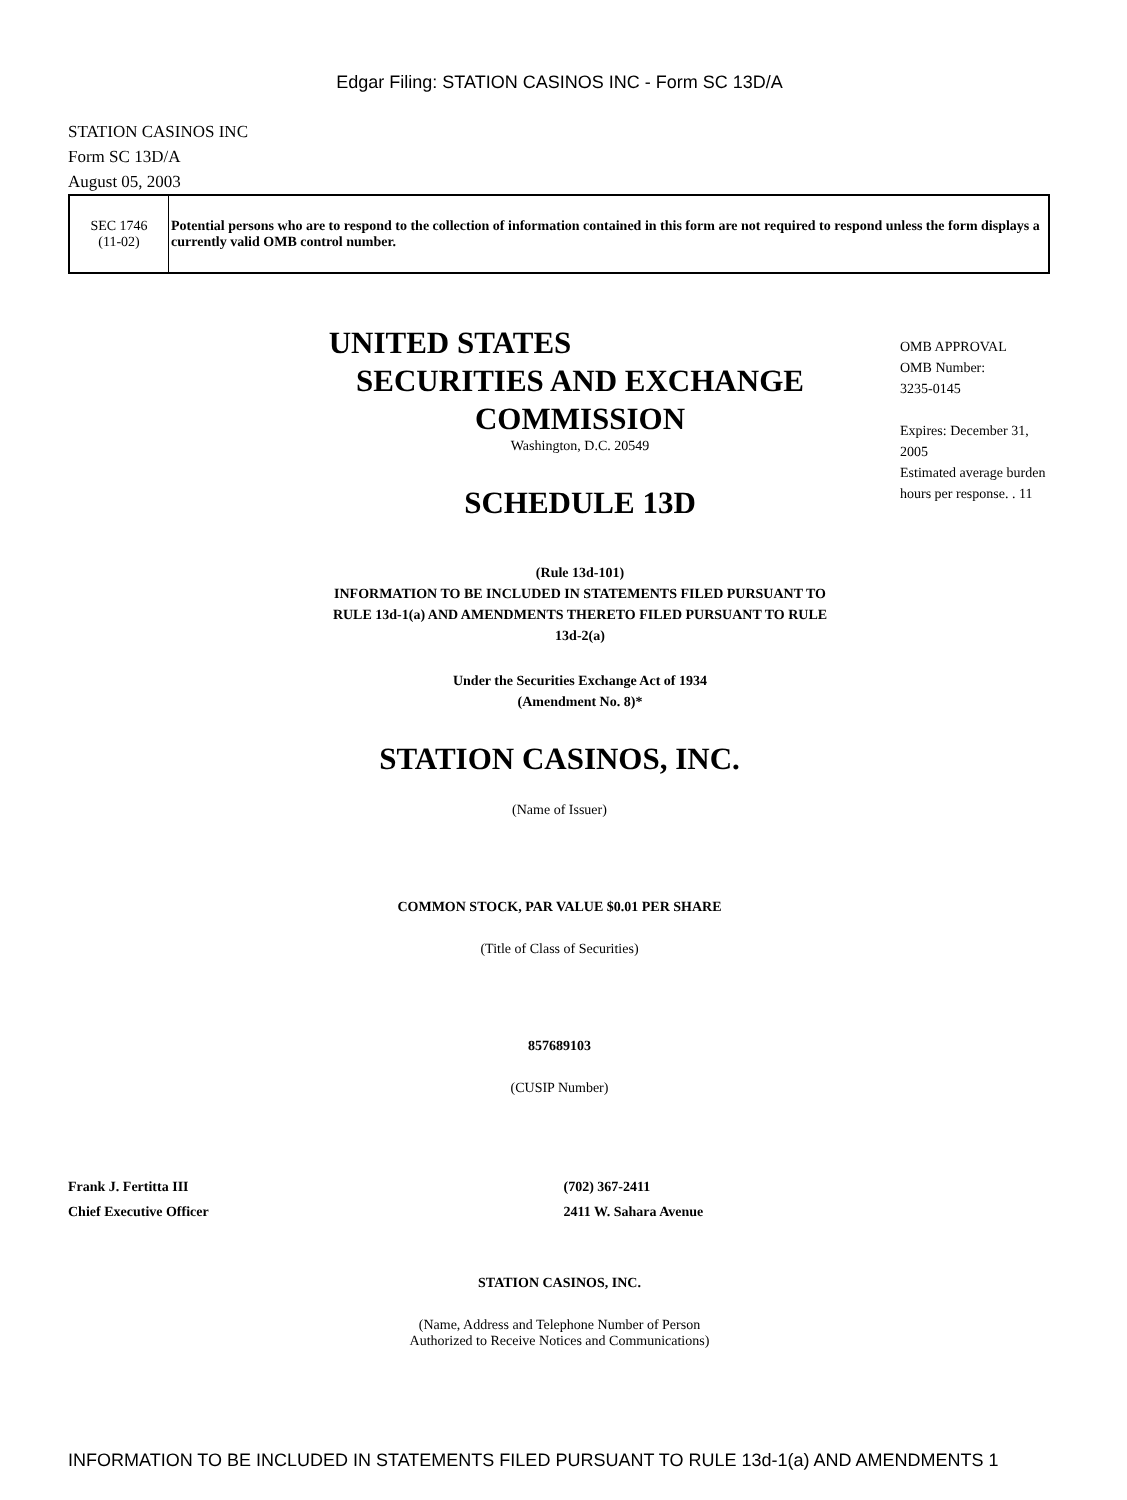Edgar Filing: STATION CASINOS INC - Form SC 13D/A
STATION CASINOS INC
Form SC 13D/A
August 05, 2003
| SEC 1746 (11-02) | Potential persons who are to respond to the collection of information contained in this form are not required to respond unless the form displays a currently valid OMB control number. |
UNITED STATES
SECURITIES AND EXCHANGE COMMISSION
Washington, D.C. 20549
SCHEDULE 13D
(Rule 13d-101)
INFORMATION TO BE INCLUDED IN STATEMENTS FILED PURSUANT TO RULE 13d-1(a) AND AMENDMENTS THERETO FILED PURSUANT TO RULE 13d-2(a)
Under the Securities Exchange Act of 1934
(Amendment No. 8)*
OMB APPROVAL
OMB Number:
3235-0145
Expires: December 31, 2005
Estimated average burden hours per response. . 11
STATION CASINOS, INC.
(Name of Issuer)
COMMON STOCK, PAR VALUE $0.01 PER SHARE
(Title of Class of Securities)
857689103
(CUSIP Number)
Frank J. Fertitta III
Chief Executive Officer
(702) 367-2411
2411 W. Sahara Avenue
STATION CASINOS, INC.
(Name, Address and Telephone Number of Person
Authorized to Receive Notices and Communications)
INFORMATION TO BE INCLUDED IN STATEMENTS FILED PURSUANT TO RULE 13d-1(a) AND AMENDMENTS 1